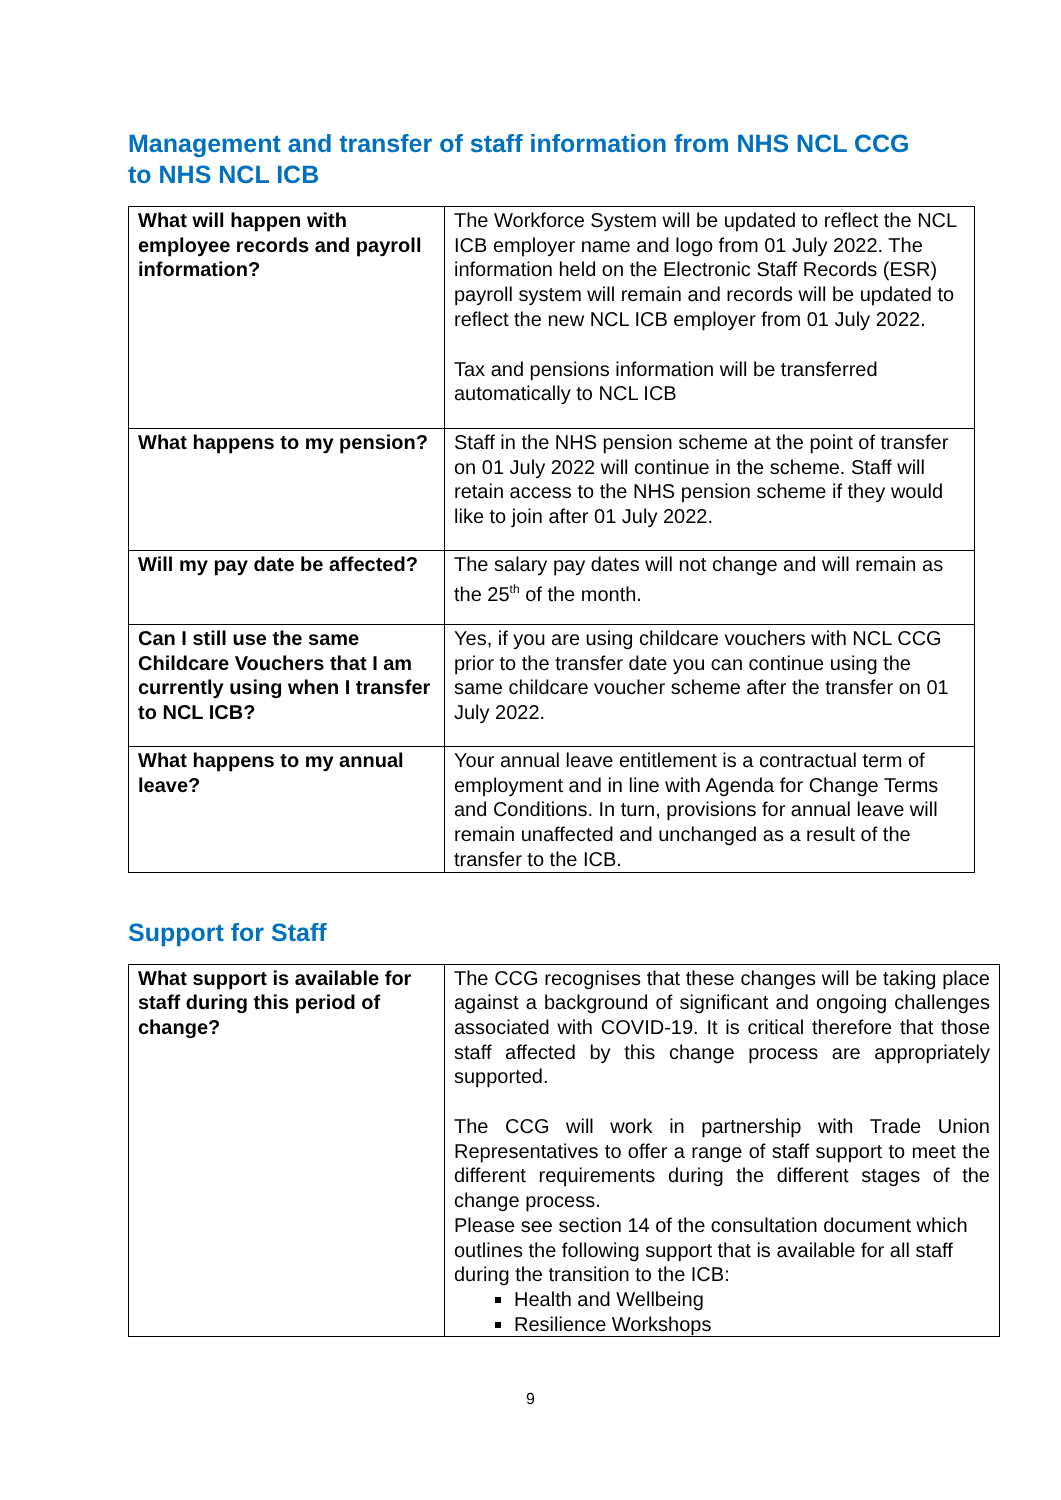Management and transfer of staff information from NHS NCL CCG to NHS NCL ICB
| What will happen with employee records and payroll information? | The Workforce System will be updated to reflect the NCL ICB employer name and logo from 01 July 2022. The information held on the Electronic Staff Records (ESR) payroll system will remain and records will be updated to reflect the new NCL ICB employer from 01 July 2022. Tax and pensions information will be transferred automatically to NCL ICB |
| What happens to my pension? | Staff in the NHS pension scheme at the point of transfer on 01 July 2022 will continue in the scheme. Staff will retain access to the NHS pension scheme if they would like to join after 01 July 2022. |
| Will my pay date be affected? | The salary pay dates will not change and will remain as the 25<sup>th</sup> of the month. |
| Can I still use the same Childcare Vouchers that I am currently using when I transfer to NCL ICB? | Yes, if you are using childcare vouchers with NCL CCG prior to the transfer date you can continue using the same childcare voucher scheme after the transfer on 01 July 2022. |
| What happens to my annual leave? | Your annual leave entitlement is a contractual term of employment and in line with Agenda for Change Terms and Conditions. In turn, provisions for annual leave will remain unaffected and unchanged as a result of the transfer to the ICB. |
Support for Staff
| What support is available for staff during this period of change? | The CCG recognises that these changes will be taking place against a background of significant and ongoing challenges associated with COVID-19. It is critical therefore that those staff affected by this change process are appropriately supported. The CCG will work in partnership with Trade Union Representatives to offer a range of staff support to meet the different requirements during the different stages of the change process. Please see section 14 of the consultation document which outlines the following support that is available for all staff during the transition to the ICB: Health and Wellbeing Resilience Workshops |
9